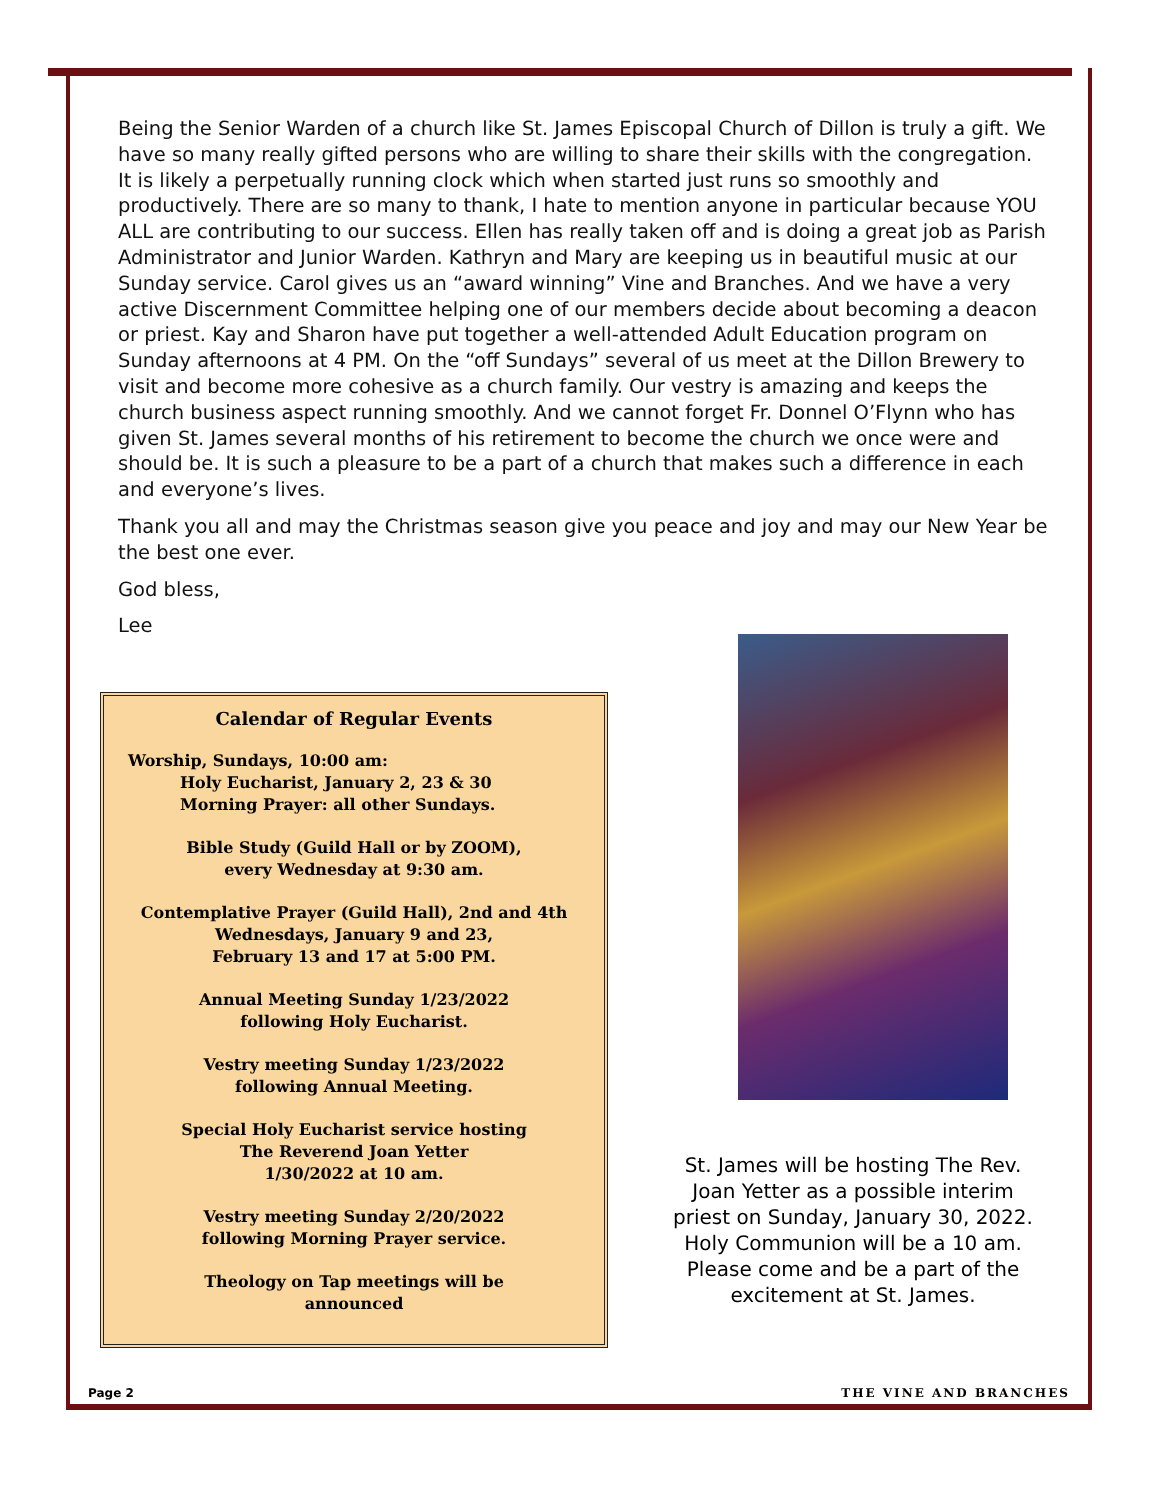Being the Senior Warden of a church like St. James Episcopal Church of Dillon is truly a gift. We have so many really gifted persons who are willing to share their skills with the congregation. It is likely a perpetually running clock which when started just runs so smoothly and productively. There are so many to thank, I hate to mention anyone in particular because YOU ALL are contributing to our success. Ellen has really taken off and is doing a great job as Parish Administrator and Junior Warden. Kathryn and Mary are keeping us in beautiful music at our Sunday service. Carol gives us an “award winning” Vine and Branches. And we have a very active Discernment Committee helping one of our members decide about becoming a deacon or priest. Kay and Sharon have put together a well-attended Adult Education program on Sunday afternoons at 4 PM. On the “off Sundays” several of us meet at the Dillon Brewery to visit and become more cohesive as a church family. Our vestry is amazing and keeps the church business aspect running smoothly. And we cannot forget Fr. Donnel O’Flynn who has given St. James several months of his retirement to become the church we once were and should be. It is such a pleasure to be a part of a church that makes such a difference in each and everyone’s lives.
Thank you all and may the Christmas season give you peace and joy and may our New Year be the best one ever.
God bless,
Lee
Calendar of Regular Events
Worship, Sundays, 10:00 am:
Holy Eucharist, January 2, 23 & 30
Morning Prayer: all other Sundays.
Bible Study (Guild Hall or by ZOOM),
every Wednesday at 9:30 am.
Contemplative Prayer (Guild Hall), 2nd and 4th
Wednesdays, January 9 and 23,
February 13 and 17 at 5:00 PM.
Annual Meeting Sunday 1/23/2022
following Holy Eucharist.
Vestry meeting Sunday 1/23/2022
following Annual Meeting.
Special Holy Eucharist service hosting
The Reverend Joan Yetter
1/30/2022 at 10 am.
Vestry meeting Sunday 2/20/2022
following Morning Prayer service.
Theology on Tap meetings will be
announced
St. James will be hosting The Rev. Joan Yetter as a possible interim priest on Sunday, January 30, 2022. Holy Communion will be a 10 am. Please come and be a part of the excitement at St. James.
Page 2 THE VINE AND BRANCHES